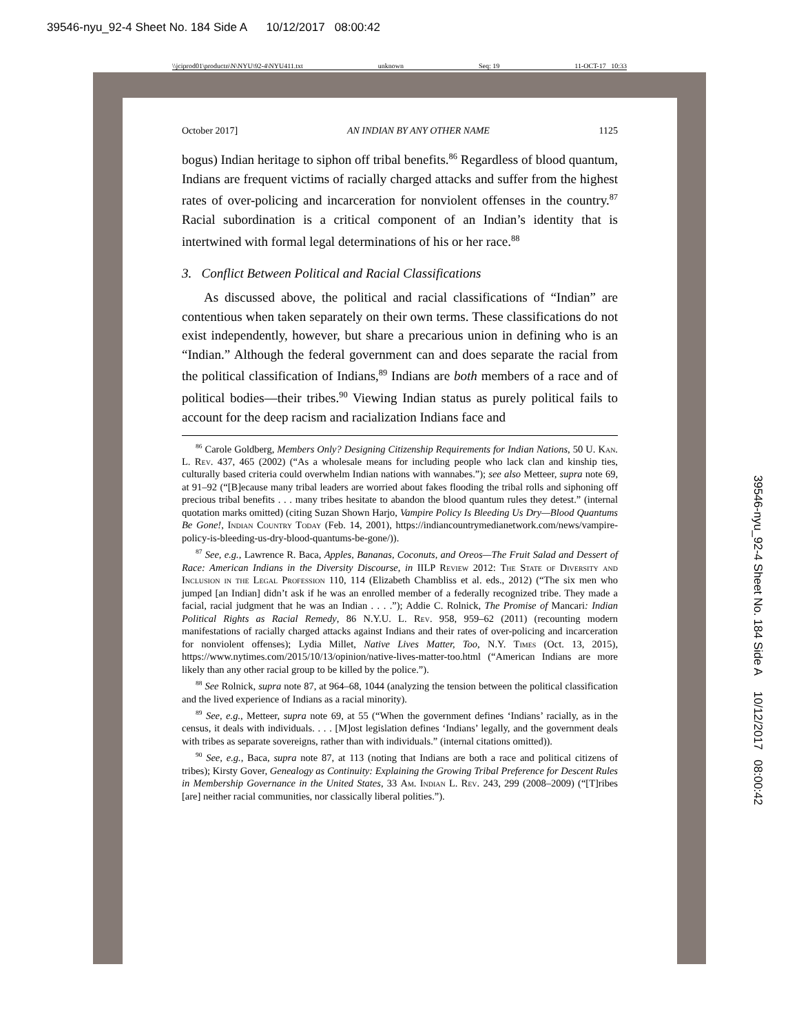39546-nyu_92-4 Sheet No. 184 Side A 10/12/2017 08:00:42
\\jciprod01\productn\N\NYU\92-4\NYU411.txt unknown Seq: 19 11-OCT-17 10:33
October 2017] AN INDIAN BY ANY OTHER NAME 1125
bogus) Indian heritage to siphon off tribal benefits.<sup>86</sup> Regardless of blood quantum, Indians are frequent victims of racially charged attacks and suffer from the highest rates of over-policing and incarceration for nonviolent offenses in the country.<sup>87</sup> Racial subordination is a critical component of an Indian’s identity that is intertwined with formal legal determinations of his or her race.<sup>88</sup>
3. Conflict Between Political and Racial Classifications
As discussed above, the political and racial classifications of “Indian” are contentious when taken separately on their own terms. These classifications do not exist independently, however, but share a precarious union in defining who is an “Indian.” Although the federal government can and does separate the racial from the political classification of Indians,<sup>89</sup> Indians are both members of a race and of political bodies—their tribes.<sup>90</sup> Viewing Indian status as purely political fails to account for the deep racism and racialization Indians face and
<sup>86</sup> Carole Goldberg, Members Only? Designing Citizenship Requirements for Indian Nations, 50 U. Kan. L. Rev. 437, 465 (2002) (“As a wholesale means for including people who lack clan and kinship ties, culturally based criteria could overwhelm Indian nations with wannabes.”); see also Metteer, supra note 69, at 91–92 (“[B]ecause many tribal leaders are worried about fakes flooding the tribal rolls and siphoning off precious tribal benefits . . . many tribes hesitate to abandon the blood quantum rules they detest.” (internal quotation marks omitted) (citing Suzan Shown Harjo, Vampire Policy Is Bleeding Us Dry—Blood Quantums Be Gone!, Indian Country Today (Feb. 14, 2001), https://indiancountrymedianetwork.com/news/vampire-policy-is-bleeding-us-dry-blood-quantums-be-gone/)).
<sup>87</sup> See, e.g., Lawrence R. Baca, Apples, Bananas, Coconuts, and Oreos—The Fruit Salad and Dessert of Race: American Indians in the Diversity Discourse, in IILP Review 2012: The State of Diversity and Inclusion in the Legal Profession 110, 114 (Elizabeth Chambliss et al. eds., 2012) (“The six men who jumped [an Indian] didn’t ask if he was an enrolled member of a federally recognized tribe. They made a facial, racial judgment that he was an Indian . . . .”); Addie C. Rolnick, The Promise of Mancari: Indian Political Rights as Racial Remedy, 86 N.Y.U. L. Rev. 958, 959–62 (2011) (recounting modern manifestations of racially charged attacks against Indians and their rates of over-policing and incarceration for nonviolent offenses); Lydia Millet, Native Lives Matter, Too, N.Y. Times (Oct. 13, 2015), https://www.nytimes.com/2015/10/13/opinion/native-lives-matter-too.html (“American Indians are more likely than any other racial group to be killed by the police.”).
<sup>88</sup> See Rolnick, supra note 87, at 964–68, 1044 (analyzing the tension between the political classification and the lived experience of Indians as a racial minority).
<sup>89</sup> See, e.g., Metteer, supra note 69, at 55 (“When the government defines ‘Indians’ racially, as in the census, it deals with individuals. . . . [M]ost legislation defines ‘Indians’ legally, and the government deals with tribes as separate sovereigns, rather than with individuals.” (internal citations omitted)).
<sup>90</sup> See, e.g., Baca, supra note 87, at 113 (noting that Indians are both a race and political citizens of tribes); Kirsty Gover, Genealogy as Continuity: Explaining the Growing Tribal Preference for Descent Rules in Membership Governance in the United States, 33 Am. Indian L. Rev. 243, 299 (2008–2009) (“[T]ribes [are] neither racial communities, nor classically liberal polities.”).
39546-nyu_92-4 Sheet No. 184 Side A 10/12/2017 08:00:42